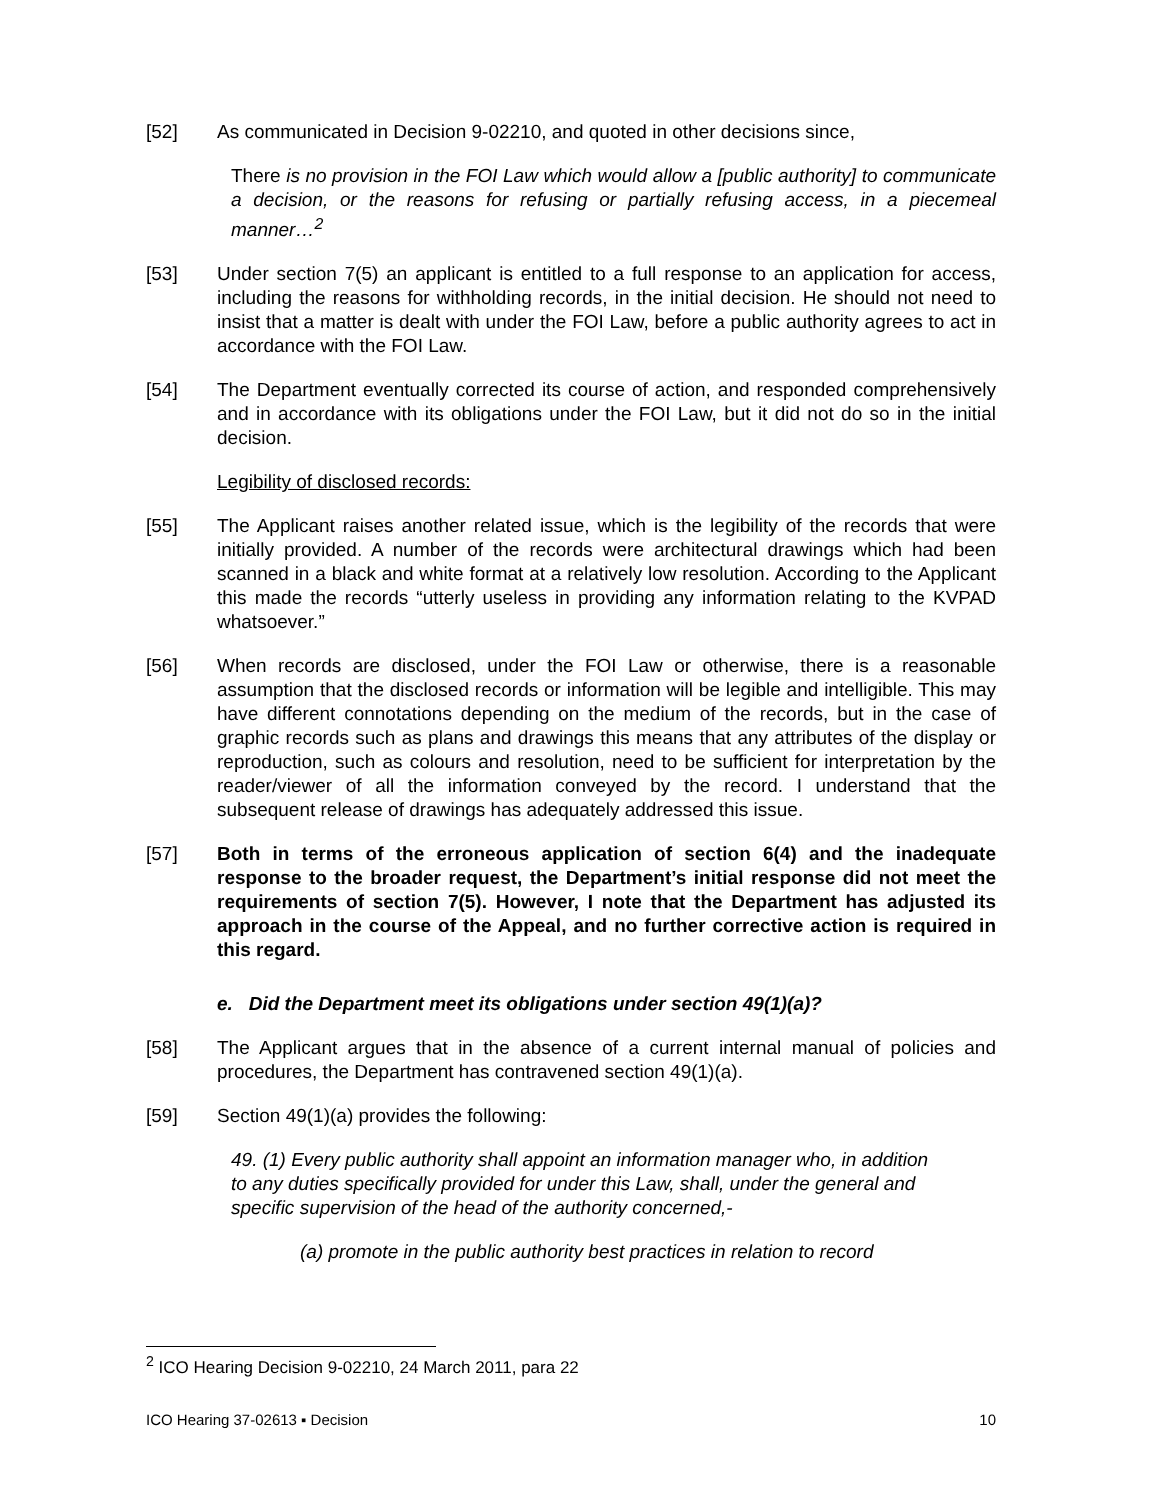[52] As communicated in Decision 9-02210, and quoted in other decisions since,
There is no provision in the FOI Law which would allow a [public authority] to communicate a decision, or the reasons for refusing or partially refusing access, in a piecemeal manner…<sup>2</sup>
[53] Under section 7(5) an applicant is entitled to a full response to an application for access, including the reasons for withholding records, in the initial decision. He should not need to insist that a matter is dealt with under the FOI Law, before a public authority agrees to act in accordance with the FOI Law.
[54] The Department eventually corrected its course of action, and responded comprehensively and in accordance with its obligations under the FOI Law, but it did not do so in the initial decision.
Legibility of disclosed records:
[55] The Applicant raises another related issue, which is the legibility of the records that were initially provided. A number of the records were architectural drawings which had been scanned in a black and white format at a relatively low resolution. According to the Applicant this made the records “utterly useless in providing any information relating to the KVPAD whatsoever.”
[56] When records are disclosed, under the FOI Law or otherwise, there is a reasonable assumption that the disclosed records or information will be legible and intelligible. This may have different connotations depending on the medium of the records, but in the case of graphic records such as plans and drawings this means that any attributes of the display or reproduction, such as colours and resolution, need to be sufficient for interpretation by the reader/viewer of all the information conveyed by the record. I understand that the subsequent release of drawings has adequately addressed this issue.
[57] Both in terms of the erroneous application of section 6(4) and the inadequate response to the broader request, the Department’s initial response did not meet the requirements of section 7(5). However, I note that the Department has adjusted its approach in the course of the Appeal, and no further corrective action is required in this regard.
e. Did the Department meet its obligations under section 49(1)(a)?
[58] The Applicant argues that in the absence of a current internal manual of policies and procedures, the Department has contravened section 49(1)(a).
[59] Section 49(1)(a) provides the following:
49. (1) Every public authority shall appoint an information manager who, in addition to any duties specifically provided for under this Law, shall, under the general and specific supervision of the head of the authority concerned,-
(a) promote in the public authority best practices in relation to record
<sup>2</sup> ICO Hearing Decision 9-02210, 24 March 2011, para 22
ICO Hearing 37-02613 ▪ Decision 10